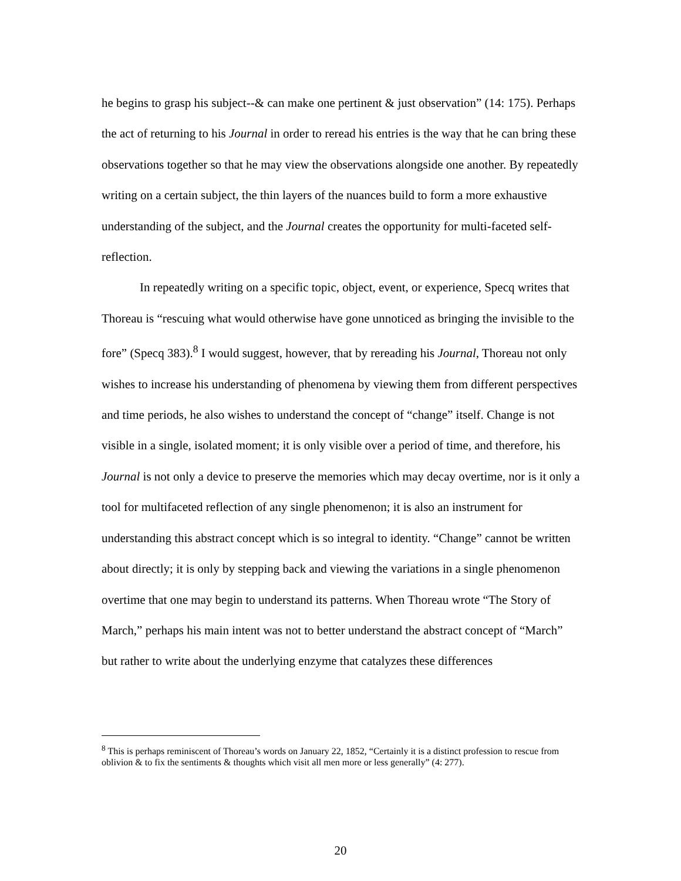he begins to grasp his subject--& can make one pertinent & just observation” (14: 175). Perhaps the act of returning to his Journal in order to reread his entries is the way that he can bring these observations together so that he may view the observations alongside one another. By repeatedly writing on a certain subject, the thin layers of the nuances build to form a more exhaustive understanding of the subject, and the Journal creates the opportunity for multi-faceted self-reflection.
In repeatedly writing on a specific topic, object, event, or experience, Specq writes that Thoreau is “rescuing what would otherwise have gone unnoticed as bringing the invisible to the fore” (Specq 383).<sup>8</sup> I would suggest, however, that by rereading his Journal, Thoreau not only wishes to increase his understanding of phenomena by viewing them from different perspectives and time periods, he also wishes to understand the concept of “change” itself. Change is not visible in a single, isolated moment; it is only visible over a period of time, and therefore, his Journal is not only a device to preserve the memories which may decay overtime, nor is it only a tool for multifaceted reflection of any single phenomenon; it is also an instrument for understanding this abstract concept which is so integral to identity. “Change” cannot be written about directly; it is only by stepping back and viewing the variations in a single phenomenon overtime that one may begin to understand its patterns. When Thoreau wrote “The Story of March,” perhaps his main intent was not to better understand the abstract concept of “March” but rather to write about the underlying enzyme that catalyzes these differences
<sup>8</sup> This is perhaps reminiscent of Thoreau’s words on January 22, 1852, “Certainly it is a distinct profession to rescue from oblivion & to fix the sentiments & thoughts which visit all men more or less generally” (4: 277).
20